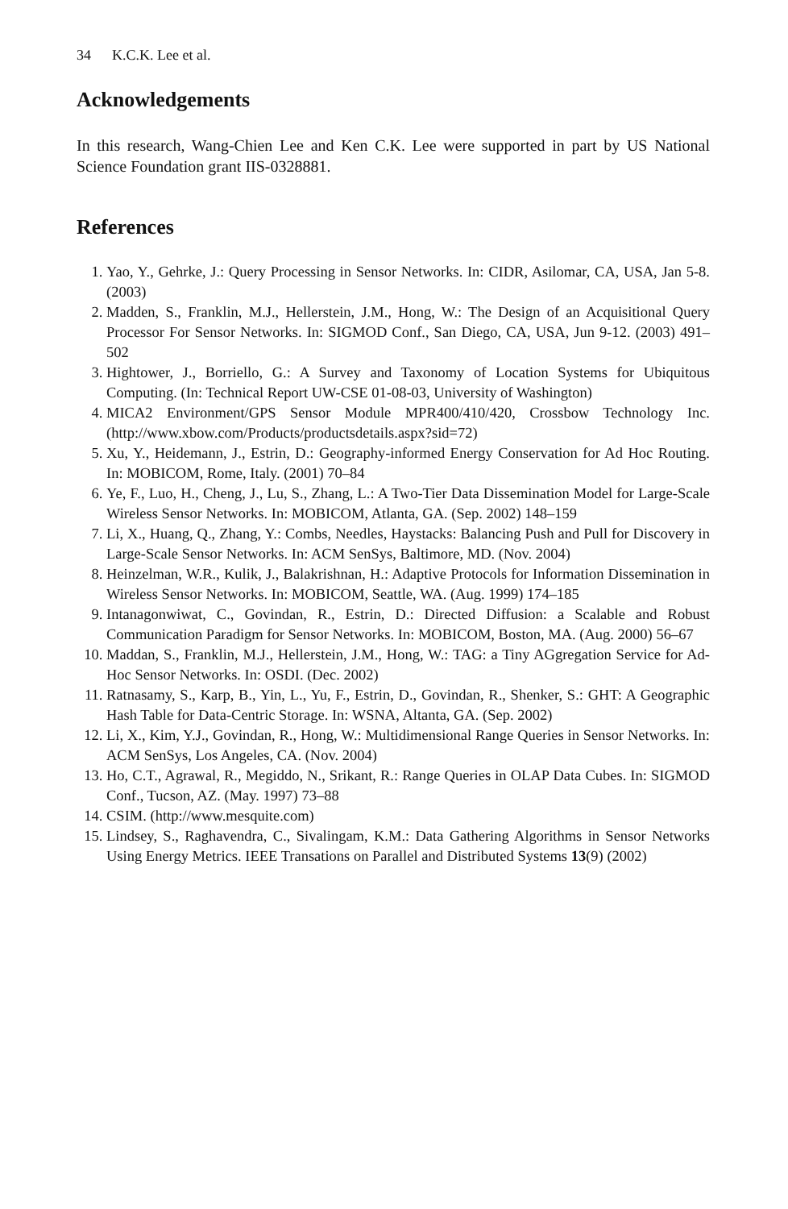34 K.C.K. Lee et al.
Acknowledgements
In this research, Wang-Chien Lee and Ken C.K. Lee were supported in part by US National Science Foundation grant IIS-0328881.
References
1. Yao, Y., Gehrke, J.: Query Processing in Sensor Networks. In: CIDR, Asilomar, CA, USA, Jan 5-8. (2003)
2. Madden, S., Franklin, M.J., Hellerstein, J.M., Hong, W.: The Design of an Acquisitional Query Processor For Sensor Networks. In: SIGMOD Conf., San Diego, CA, USA, Jun 9-12. (2003) 491–502
3. Hightower, J., Borriello, G.: A Survey and Taxonomy of Location Systems for Ubiquitous Computing. (In: Technical Report UW-CSE 01-08-03, University of Washington)
4. MICA2 Environment/GPS Sensor Module MPR400/410/420, Crossbow Technology Inc. (http://www.xbow.com/Products/productsdetails.aspx?sid=72)
5. Xu, Y., Heidemann, J., Estrin, D.: Geography-informed Energy Conservation for Ad Hoc Routing. In: MOBICOM, Rome, Italy. (2001) 70–84
6. Ye, F., Luo, H., Cheng, J., Lu, S., Zhang, L.: A Two-Tier Data Dissemination Model for Large-Scale Wireless Sensor Networks. In: MOBICOM, Atlanta, GA. (Sep. 2002) 148–159
7. Li, X., Huang, Q., Zhang, Y.: Combs, Needles, Haystacks: Balancing Push and Pull for Discovery in Large-Scale Sensor Networks. In: ACM SenSys, Baltimore, MD. (Nov. 2004)
8. Heinzelman, W.R., Kulik, J., Balakrishnan, H.: Adaptive Protocols for Information Dissemination in Wireless Sensor Networks. In: MOBICOM, Seattle, WA. (Aug. 1999) 174–185
9. Intanagonwiwat, C., Govindan, R., Estrin, D.: Directed Diffusion: a Scalable and Robust Communication Paradigm for Sensor Networks. In: MOBICOM, Boston, MA. (Aug. 2000) 56–67
10. Maddan, S., Franklin, M.J., Hellerstein, J.M., Hong, W.: TAG: a Tiny AGgregation Service for Ad-Hoc Sensor Networks. In: OSDI. (Dec. 2002)
11. Ratnasamy, S., Karp, B., Yin, L., Yu, F., Estrin, D., Govindan, R., Shenker, S.: GHT: A Geographic Hash Table for Data-Centric Storage. In: WSNA, Altanta, GA. (Sep. 2002)
12. Li, X., Kim, Y.J., Govindan, R., Hong, W.: Multidimensional Range Queries in Sensor Networks. In: ACM SenSys, Los Angeles, CA. (Nov. 2004)
13. Ho, C.T., Agrawal, R., Megiddo, N., Srikant, R.: Range Queries in OLAP Data Cubes. In: SIGMOD Conf., Tucson, AZ. (May. 1997) 73–88
14. CSIM. (http://www.mesquite.com)
15. Lindsey, S., Raghavendra, C., Sivalingam, K.M.: Data Gathering Algorithms in Sensor Networks Using Energy Metrics. IEEE Transations on Parallel and Distributed Systems 13(9) (2002)